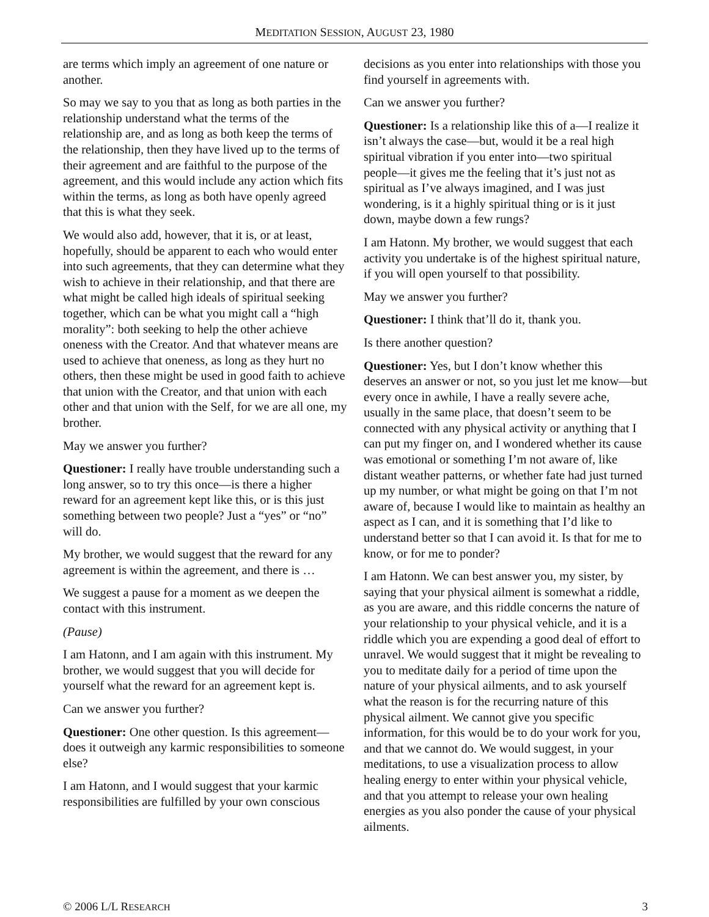MEDITATION SESSION, AUGUST 23, 1980
are terms which imply an agreement of one nature or another.
So may we say to you that as long as both parties in the relationship understand what the terms of the relationship are, and as long as both keep the terms of the relationship, then they have lived up to the terms of their agreement and are faithful to the purpose of the agreement, and this would include any action which fits within the terms, as long as both have openly agreed that this is what they seek.
We would also add, however, that it is, or at least, hopefully, should be apparent to each who would enter into such agreements, that they can determine what they wish to achieve in their relationship, and that there are what might be called high ideals of spiritual seeking together, which can be what you might call a “high morality”: both seeking to help the other achieve oneness with the Creator. And that whatever means are used to achieve that oneness, as long as they hurt no others, then these might be used in good faith to achieve that union with the Creator, and that union with each other and that union with the Self, for we are all one, my brother.
May we answer you further?
Questioner: I really have trouble understanding such a long answer, so to try this once—is there a higher reward for an agreement kept like this, or is this just something between two people? Just a “yes” or “no” will do.
My brother, we would suggest that the reward for any agreement is within the agreement, and there is …
We suggest a pause for a moment as we deepen the contact with this instrument.
(Pause)
I am Hatonn, and I am again with this instrument. My brother, we would suggest that you will decide for yourself what the reward for an agreement kept is.
Can we answer you further?
Questioner: One other question. Is this agreement—does it outweigh any karmic responsibilities to someone else?
I am Hatonn, and I would suggest that your karmic responsibilities are fulfilled by your own conscious
decisions as you enter into relationships with those you find yourself in agreements with.
Can we answer you further?
Questioner: Is a relationship like this of a—I realize it isn’t always the case—but, would it be a real high spiritual vibration if you enter into—two spiritual people—it gives me the feeling that it’s just not as spiritual as I’ve always imagined, and I was just wondering, is it a highly spiritual thing or is it just down, maybe down a few rungs?
I am Hatonn. My brother, we would suggest that each activity you undertake is of the highest spiritual nature, if you will open yourself to that possibility.
May we answer you further?
Questioner: I think that’ll do it, thank you.
Is there another question?
Questioner: Yes, but I don’t know whether this deserves an answer or not, so you just let me know—but every once in awhile, I have a really severe ache, usually in the same place, that doesn’t seem to be connected with any physical activity or anything that I can put my finger on, and I wondered whether its cause was emotional or something I’m not aware of, like distant weather patterns, or whether fate had just turned up my number, or what might be going on that I’m not aware of, because I would like to maintain as healthy an aspect as I can, and it is something that I’d like to understand better so that I can avoid it. Is that for me to know, or for me to ponder?
I am Hatonn. We can best answer you, my sister, by saying that your physical ailment is somewhat a riddle, as you are aware, and this riddle concerns the nature of your relationship to your physical vehicle, and it is a riddle which you are expending a good deal of effort to unravel. We would suggest that it might be revealing to you to meditate daily for a period of time upon the nature of your physical ailments, and to ask yourself what the reason is for the recurring nature of this physical ailment. We cannot give you specific information, for this would be to do your work for you, and that we cannot do. We would suggest, in your meditations, to use a visualization process to allow healing energy to enter within your physical vehicle, and that you attempt to release your own healing energies as you also ponder the cause of your physical ailments.
© 2006 L/L RESEARCH 3